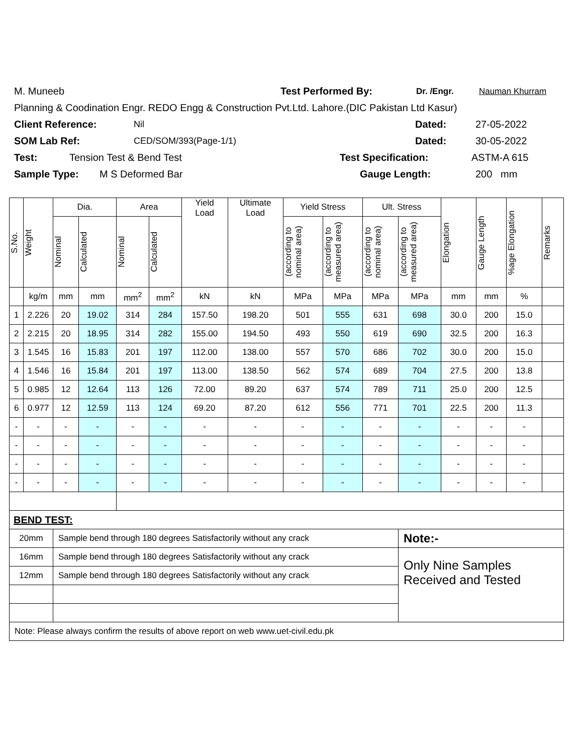M. Muneeb Test Performed By: Dr. /Engr. Nauman Khurram
Planning & Coodination Engr. REDO Engg & Construction Pvt.Ltd. Lahore.(DIC Pakistan Ltd Kasur)
Client Reference: Nil Dated: 27-05-2022
SOM Lab Ref: CED/SOM/393(Page-1/1) Dated: 30-05-2022
Test: Tension Test & Bend Test Test Specification: ASTM-A 615
Sample Type: M S Deformed Bar Gauge Length: 200 mm
| S.No. | Weight | Dia. | | Area | | Yield Load | Ultimate Load | Yield Stress | | Ult. Stress | | Elongation | Gauge Length | %age Elongation | Remarks |
| --- | --- | --- | --- | --- | --- | --- | --- | --- | --- | --- | --- | --- | --- | --- | --- |
| | | Nominal | Calculated | Nominal | Calculated | | | (according to nominal area) | (according to measured area) | (according to nominal area) | (according to measured area) | | | | |
| | kg/m | mm | mm | mm<sup>2</sup> | mm<sup>2</sup> | kN | kN | MPa | MPa | MPa | MPa | mm | mm | % | |
| 1 | 2.226 | 20 | 19.02 | 314 | 284 | 157.50 | 198.20 | 501 | 555 | 631 | 698 | 30.0 | 200 | 15.0 | |
| 2 | 2.215 | 20 | 18.95 | 314 | 282 | 155.00 | 194.50 | 493 | 550 | 619 | 690 | 32.5 | 200 | 16.3 | |
| 3 | 1.545 | 16 | 15.83 | 201 | 197 | 112.00 | 138.00 | 557 | 570 | 686 | 702 | 30.0 | 200 | 15.0 | |
| 4 | 1.546 | 16 | 15.84 | 201 | 197 | 113.00 | 138.50 | 562 | 574 | 689 | 704 | 27.5 | 200 | 13.8 | |
| 5 | 0.985 | 12 | 12.64 | 113 | 126 | 72.00 | 89.20 | 637 | 574 | 789 | 711 | 25.0 | 200 | 12.5 | |
| 6 | 0.977 | 12 | 12.59 | 113 | 124 | 69.20 | 87.20 | 612 | 556 | 771 | 701 | 22.5 | 200 | 11.3 | |
| - | - | - | - | - | - | - | - | - | - | - | - | - | - | - | |
| - | - | - | - | - | - | - | - | - | - | - | - | - | - | - | |
| - | - | - | - | - | - | - | - | - | - | - | - | - | - | - | |
| - | - | - | - | - | - | - | - | - | - | - | - | - | - | - | |
| BEND TEST: | | | | | | | | | | | | | | | |
| 20mm | | Sample bend through 180 degrees Satisfactorily without any crack | | | | | | | | | Note:- | | | | |
| 16mm | | Sample bend through 180 degrees Satisfactorily without any crack | | | | | | | | | Only Nine Samples Received and Tested | | | | |
| 12mm | | Sample bend through 180 degrees Satisfactorily without any crack | | | | | | | | | | | | | |
| Note: Please always confirm the results of above report on web www.uet-civil.edu.pk | | | | | | | | | | | | | | | |